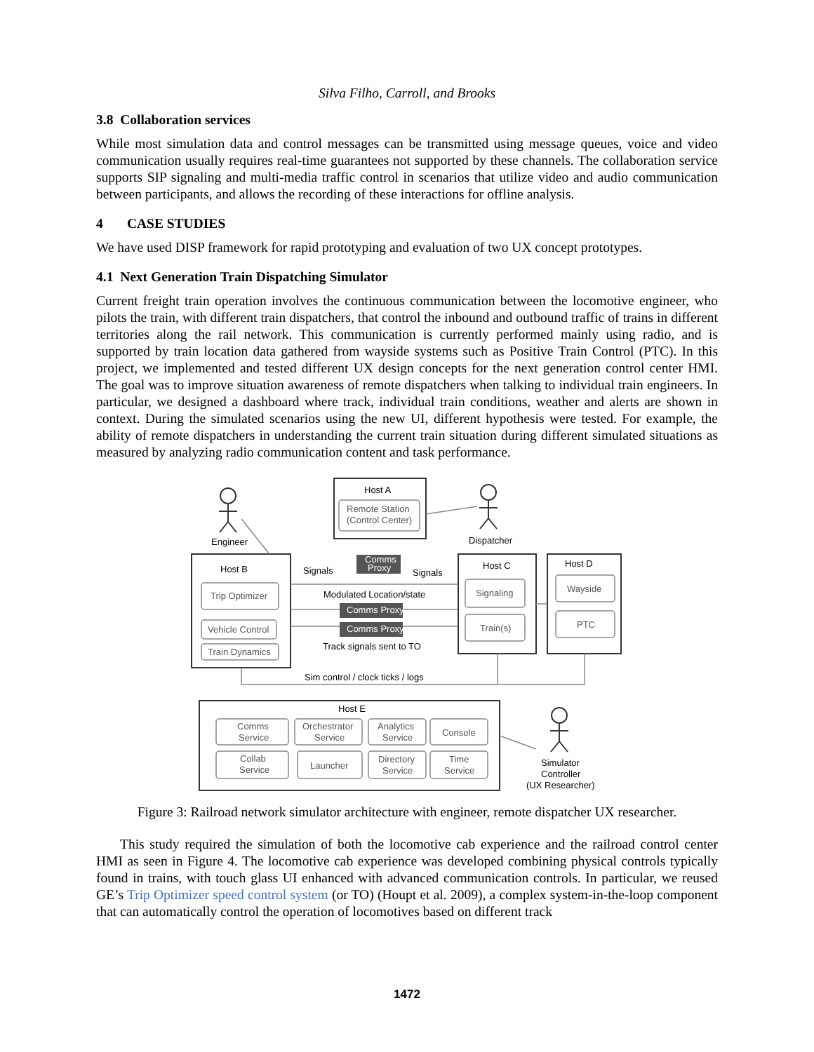Silva Filho, Carroll, and Brooks
3.8 Collaboration services
While most simulation data and control messages can be transmitted using message queues, voice and video communication usually requires real-time guarantees not supported by these channels. The collaboration service supports SIP signaling and multi-media traffic control in scenarios that utilize video and audio communication between participants, and allows the recording of these interactions for offline analysis.
4 CASE STUDIES
We have used DISP framework for rapid prototyping and evaluation of two UX concept prototypes.
4.1 Next Generation Train Dispatching Simulator
Current freight train operation involves the continuous communication between the locomotive engineer, who pilots the train, with different train dispatchers, that control the inbound and outbound traffic of trains in different territories along the rail network. This communication is currently performed mainly using radio, and is supported by train location data gathered from wayside systems such as Positive Train Control (PTC). In this project, we implemented and tested different UX design concepts for the next generation control center HMI. The goal was to improve situation awareness of remote dispatchers when talking to individual train engineers. In particular, we designed a dashboard where track, individual train conditions, weather and alerts are shown in context. During the simulated scenarios using the new UI, different hypothesis were tested. For example, the ability of remote dispatchers in understanding the current train situation during different simulated situations as measured by analyzing radio communication content and task performance.
Host A
Remote Station
(Control Center)
Engineer
Dispatcher
Host B
Signals
Signals
Comms
Proxy
Host C
Host D
Trip Optimizer
Vehicle Control
Train Dynamics
Modulated Location/state
Comms Proxy
Comms Proxy
Signaling
Train(s)
Wayside
PTC
Track signals sent to TO
Sim control / clock ticks / logs
Host E
Comms
Service
Orchestrator
Service
Analytics
Service
Console
Collab
Service
Launcher
Directory
Service
Time
Service
Simulator
Controller
(UX Researcher)
Figure 3: Railroad network simulator architecture with engineer, remote dispatcher UX researcher.
This study required the simulation of both the locomotive cab experience and the railroad control center HMI as seen in Figure 4. The locomotive cab experience was developed combining physical controls typically found in trains, with touch glass UI enhanced with advanced communication controls. In particular, we reused GE’s Trip Optimizer speed control system (or TO) (Houpt et al. 2009), a complex system-in-the-loop component that can automatically control the operation of locomotives based on different track
1472